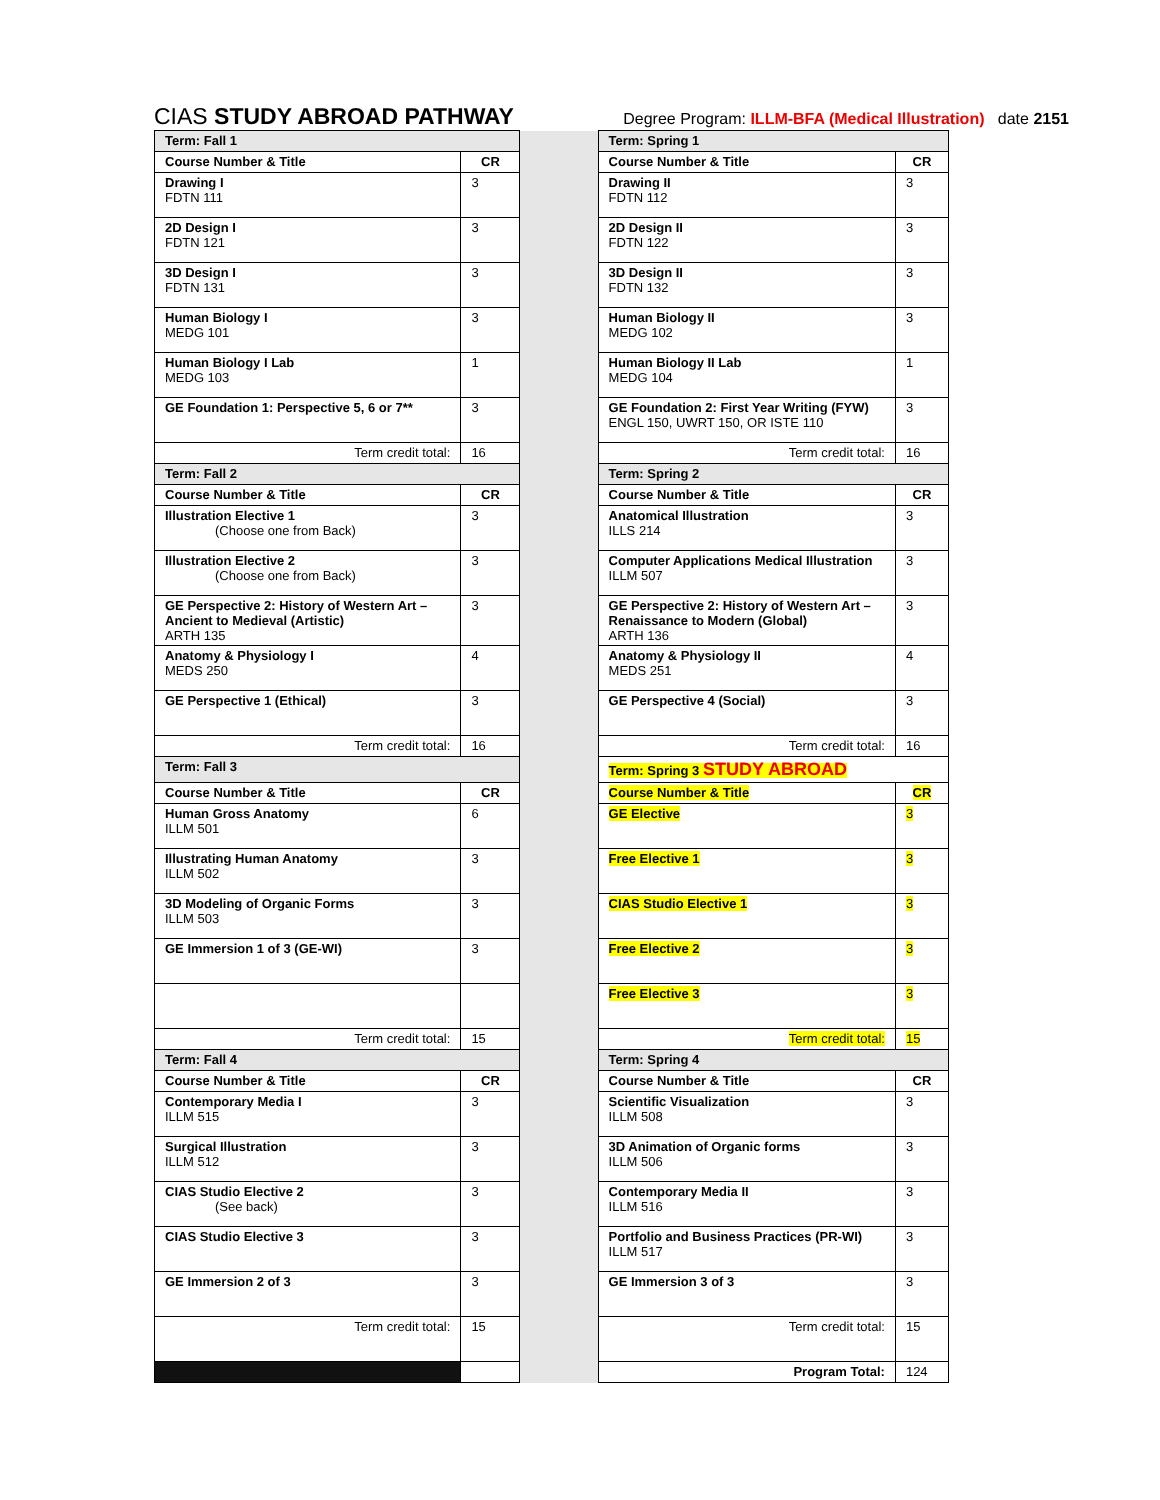CIAS STUDY ABROAD PATHWAY
Degree Program: ILLM-BFA (Medical Illustration) date 2151
| Term: Fall 1 | | | Term: Spring 1 | |
| Course Number & Title | CR | | Course Number & Title | CR |
| Drawing I FDTN 111 | 3 | | Drawing II FDTN 112 | 3 |
| 2D Design I FDTN 121 | 3 | | 2D Design II FDTN 122 | 3 |
| 3D Design I FDTN 131 | 3 | | 3D Design II FDTN 132 | 3 |
| Human Biology I MEDG 101 | 3 | | Human Biology II MEDG 102 | 3 |
| Human Biology I Lab MEDG 103 | 1 | | Human Biology II Lab MEDG 104 | 1 |
| GE Foundation 1: Perspective 5, 6 or 7** | 3 | | GE Foundation 2: First Year Writing (FYW) ENGL 150, UWRT 150, OR ISTE 110 | 3 |
| Term credit total: | 16 | | Term credit total: | 16 |
| Term: Fall 2 | | | Term: Spring 2 | |
| Course Number & Title | CR | | Course Number & Title | CR |
| Illustration Elective 1 (Choose one from Back) | 3 | | Anatomical Illustration ILLS 214 | 3 |
| Illustration Elective 2 (Choose one from Back) | 3 | | Computer Applications Medical Illustration ILLM 507 | 3 |
| GE Perspective 2: History of Western Art – Ancient to Medieval (Artistic) ARTH 135 | 3 | | GE Perspective 2: History of Western Art – Renaissance to Modern (Global) ARTH 136 | 3 |
| Anatomy & Physiology I MEDS 250 | 4 | | Anatomy & Physiology II MEDS 251 | 4 |
| GE Perspective 1 (Ethical) | 3 | | GE Perspective 4 (Social) | 3 |
| Term credit total: | 16 | | Term credit total: | 16 |
| Term: Fall 3 | | | Term: Spring 3 STUDY ABROAD | |
| Course Number & Title | CR | | Course Number & Title | CR |
| Human Gross Anatomy ILLM 501 | 6 | | GE Elective | 3 |
| Illustrating Human Anatomy ILLM 502 | 3 | | Free Elective 1 | 3 |
| 3D Modeling of Organic Forms ILLM 503 | 3 | | CIAS Studio Elective 1 | 3 |
| GE Immersion 1 of 3 (GE-WI) | 3 | | Free Elective 2 | 3 |
| | | | Free Elective 3 | 3 |
| Term credit total: | 15 | | Term credit total: | 15 |
| Term: Fall 4 | | | Term: Spring 4 | |
| Course Number & Title | CR | | Course Number & Title | CR |
| Contemporary Media I ILLM 515 | 3 | | Scientific Visualization ILLM 508 | 3 |
| Surgical Illustration ILLM 512 | 3 | | 3D Animation of Organic forms ILLM 506 | 3 |
| CIAS Studio Elective 2 (See back) | 3 | | Contemporary Media II ILLM 516 | 3 |
| CIAS Studio Elective 3 | 3 | | Portfolio and Business Practices (PR-WI) ILLM 517 | 3 |
| GE Immersion 2 of 3 | 3 | | GE Immersion 3 of 3 | 3 |
| Term credit total: | 15 | | Term credit total: | 15 |
| | | | Program Total: | 124 |